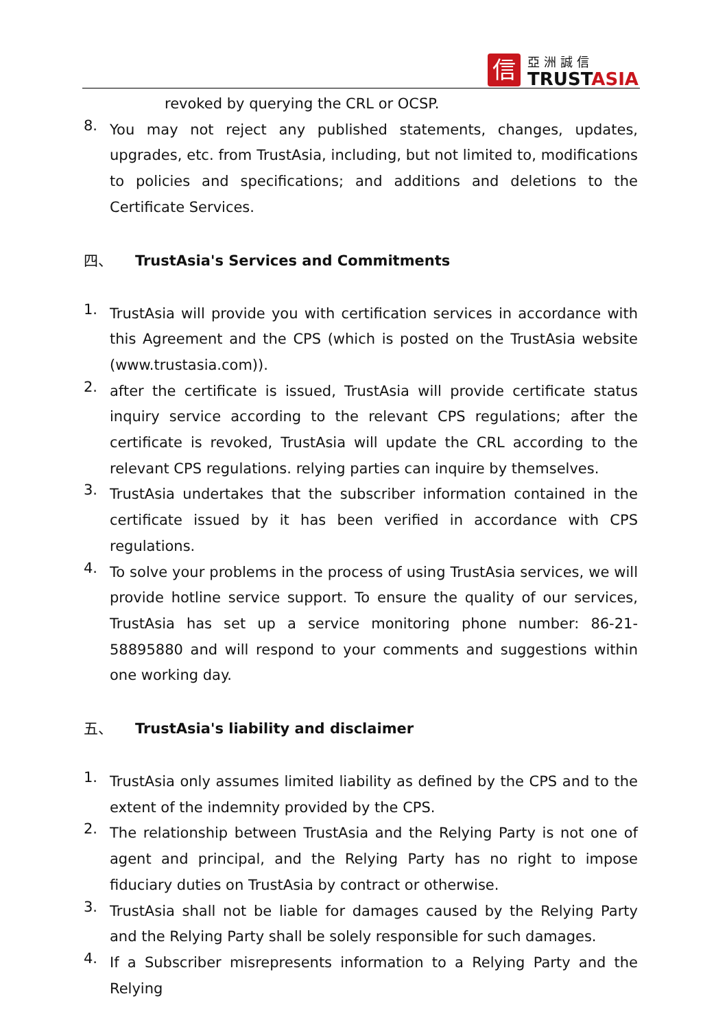信
亞洲誠信
TRUSTASIA
revoked by querying the CRL or OCSP.
8.
You may not reject any published statements, changes, updates, upgrades, etc. from TrustAsia, including, but not limited to, modifications to policies and specifications; and additions and deletions to the Certificate Services.
四、 TrustAsia's Services and Commitments
1.
TrustAsia will provide you with certification services in accordance with this Agreement and the CPS (which is posted on the TrustAsia website (www.trustasia.com)).
2.
after the certificate is issued, TrustAsia will provide certificate status inquiry service according to the relevant CPS regulations; after the certificate is revoked, TrustAsia will update the CRL according to the relevant CPS regulations. relying parties can inquire by themselves.
3.
TrustAsia undertakes that the subscriber information contained in the certificate issued by it has been verified in accordance with CPS regulations.
4.
To solve your problems in the process of using TrustAsia services, we will provide hotline service support. To ensure the quality of our services, TrustAsia has set up a service monitoring phone number: 86-21-58895880 and will respond to your comments and suggestions within one working day.
五、 TrustAsia's liability and disclaimer
1.
TrustAsia only assumes limited liability as defined by the CPS and to the extent of the indemnity provided by the CPS.
2.
The relationship between TrustAsia and the Relying Party is not one of agent and principal, and the Relying Party has no right to impose fiduciary duties on TrustAsia by contract or otherwise.
3.
TrustAsia shall not be liable for damages caused by the Relying Party and the Relying Party shall be solely responsible for such damages.
4.
If a Subscriber misrepresents information to a Relying Party and the Relying